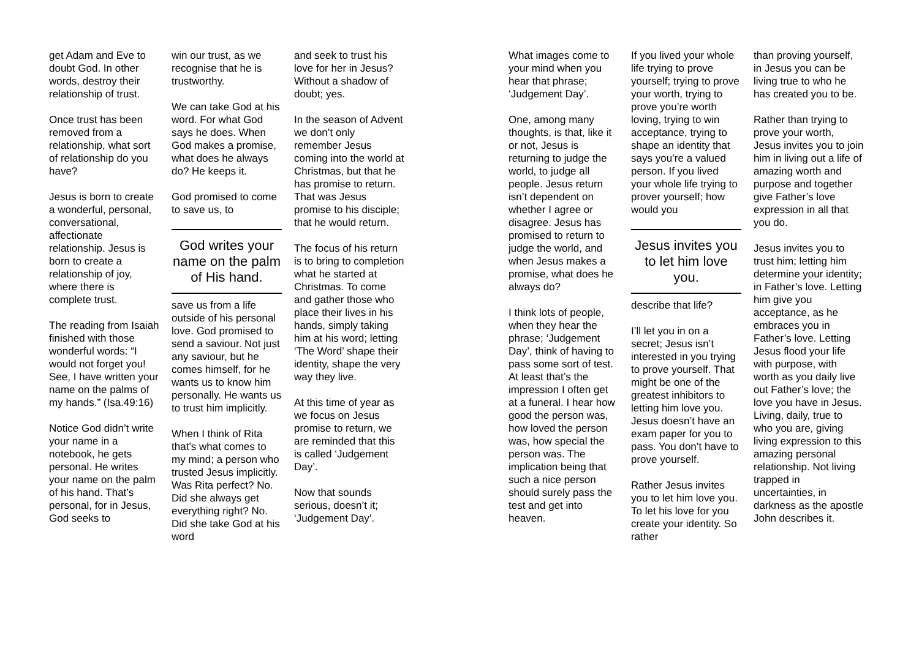get Adam and Eve to doubt God. In other words, destroy their relationship of trust.
Once trust has been removed from a relationship, what sort of relationship do you have?
Jesus is born to create a wonderful, personal, conversational, affectionate relationship. Jesus is born to create a relationship of joy, where there is complete trust.
The reading from Isaiah finished with those wonderful words: “I would not forget you! See, I have written your name on the palms of my hands.” (Isa.49:16)
Notice God didn’t write your name in a notebook, he gets personal. He writes your name on the palm of his hand. That’s personal, for in Jesus, God seeks to
win our trust, as we recognise that he is trustworthy.
We can take God at his word. For what God says he does. When God makes a promise, what does he always do? He keeps it.
God promised to come to save us, to
God writes your name on the palm of His hand.
save us from a life outside of his personal love. God promised to send a saviour. Not just any saviour, but he comes himself, for he wants us to know him personally. He wants us to trust him implicitly.
When I think of Rita that’s what comes to my mind; a person who trusted Jesus implicitly. Was Rita perfect? No. Did she always get everything right? No. Did she take God at his word
and seek to trust his love for her in Jesus? Without a shadow of doubt; yes.
In the season of Advent we don’t only remember Jesus coming into the world at Christmas, but that he has promise to return. That was Jesus promise to his disciple; that he would return.
The focus of his return is to bring to completion what he started at Christmas. To come and gather those who place their lives in his hands, simply taking him at his word; letting ‘The Word’ shape their identity, shape the very way they live.
At this time of year as we focus on Jesus promise to return, we are reminded that this is called ‘Judgement Day’.
Now that sounds serious, doesn’t it; ‘Judgement Day’.
What images come to your mind when you hear that phrase; ‘Judgement Day’.
One, among many thoughts, is that, like it or not, Jesus is returning to judge the world, to judge all people. Jesus return isn’t dependent on whether I agree or disagree. Jesus has promised to return to judge the world, and when Jesus makes a promise, what does he always do?
I think lots of people, when they hear the phrase; ‘Judgement Day’, think of having to pass some sort of test. At least that’s the impression I often get at a funeral. I hear how good the person was, how loved the person was, how special the person was. The implication being that such a nice person should surely pass the test and get into heaven.
If you lived your whole life trying to prove yourself; trying to prove your worth, trying to prove you’re worth loving, trying to win acceptance, trying to shape an identity that says you’re a valued person. If you lived your whole life trying to prover yourself; how would you
Jesus invites you to let him love you.
describe that life?
I’ll let you in on a secret; Jesus isn’t interested in you trying to prove yourself. That might be one of the greatest inhibitors to letting him love you. Jesus doesn’t have an exam paper for you to pass. You don’t have to prove yourself.
Rather Jesus invites you to let him love you. To let his love for you create your identity. So rather
than proving yourself, in Jesus you can be living true to who he has created you to be.
Rather than trying to prove your worth, Jesus invites you to join him in living out a life of amazing worth and purpose and together give Father’s love expression in all that you do.
Jesus invites you to trust him; letting him determine your identity; in Father’s love. Letting him give you acceptance, as he embraces you in Father’s love. Letting Jesus flood your life with purpose, with worth as you daily live out Father’s love; the love you have in Jesus. Living, daily, true to who you are, giving living expression to this amazing personal relationship. Not living trapped in uncertainties, in darkness as the apostle John describes it.